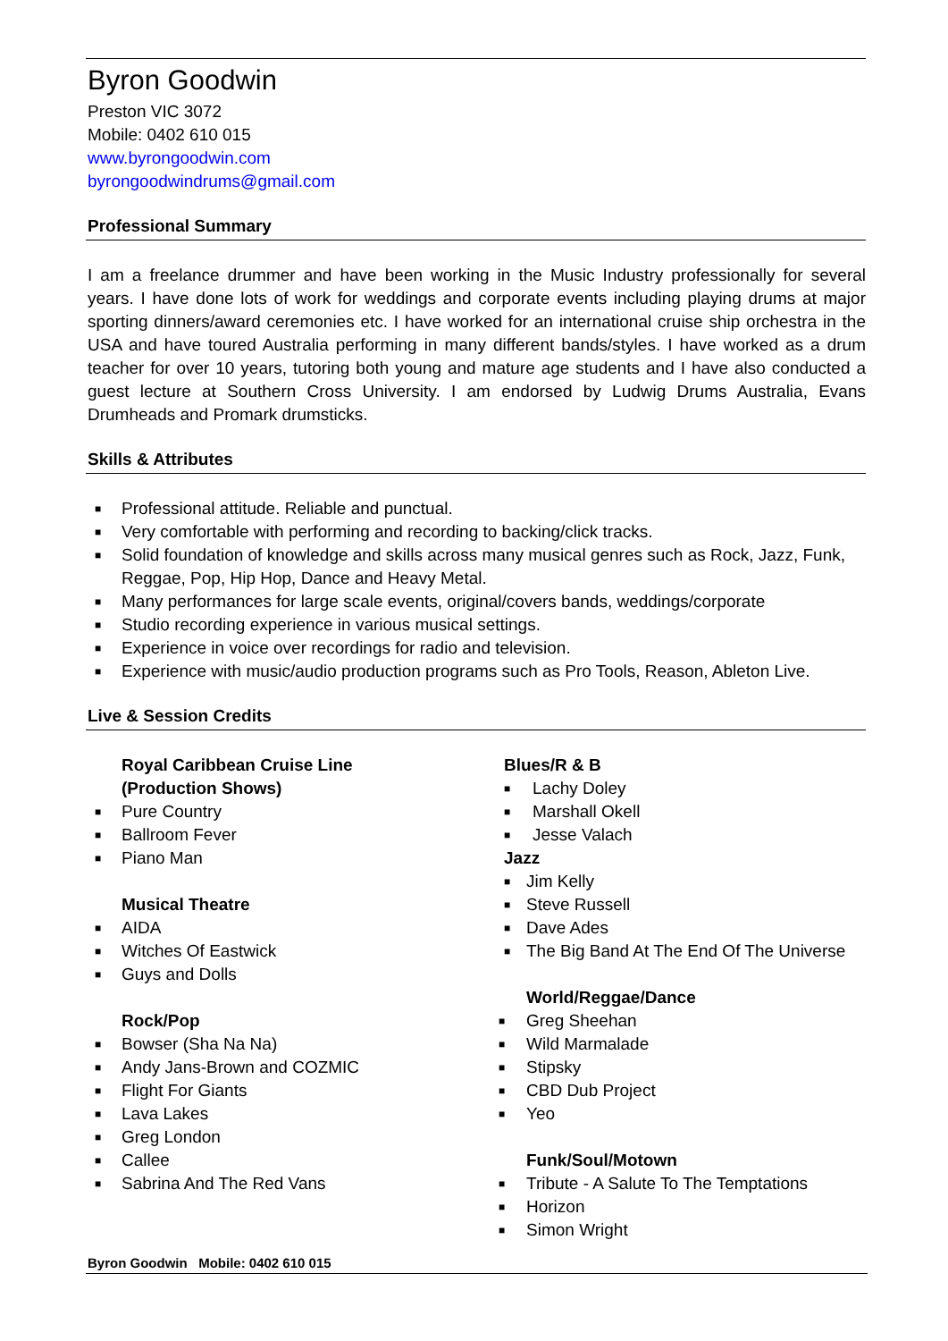Byron Goodwin
Preston VIC 3072
Mobile: 0402 610 015
www.byrongoodwin.com
byrongoodwindrums@gmail.com
Professional Summary
I am a freelance drummer and have been working in the Music Industry professionally for several years. I have done lots of work for weddings and corporate events including playing drums at major sporting dinners/award ceremonies etc. I have worked for an international cruise ship orchestra in the USA and have toured Australia performing in many different bands/styles. I have worked as a drum teacher for over 10 years, tutoring both young and mature age students and I have also conducted a guest lecture at Southern Cross University. I am endorsed by Ludwig Drums Australia, Evans Drumheads and Promark drumsticks.
Skills & Attributes
■ Professional attitude. Reliable and punctual.
■ Very comfortable with performing and recording to backing/click tracks.
■ Solid foundation of knowledge and skills across many musical genres such as Rock, Jazz, Funk, Reggae, Pop, Hip Hop, Dance and Heavy Metal.
■ Many performances for large scale events, original/covers bands, weddings/corporate
■ Studio recording experience in various musical settings.
■ Experience in voice over recordings for radio and television.
■ Experience with music/audio production programs such as Pro Tools, Reason, Ableton Live.
Live & Session Credits
Royal Caribbean Cruise Line
(Production Shows)
■ Pure Country
■ Ballroom Fever
■ Piano Man
Musical Theatre
■ AIDA
■ Witches Of Eastwick
■ Guys and Dolls
Rock/Pop
■ Bowser (Sha Na Na)
■ Andy Jans-Brown and COZMIC
■ Flight For Giants
■ Lava Lakes
■ Greg London
■ Callee
■ Sabrina And The Red Vans
Blues/R & B
■ Lachy Doley
■ Marshall Okell
■ Jesse Valach
Jazz
■ Jim Kelly
■ Steve Russell
■ Dave Ades
■ The Big Band At The End Of The Universe
World/Reggae/Dance
■ Greg Sheehan
■ Wild Marmalade
■ Stipsky
■ CBD Dub Project
■ Yeo
Funk/Soul/Motown
■ Tribute - A Salute To The Temptations
■ Horizon
■ Simon Wright
Byron Goodwin Mobile: 0402 610 015